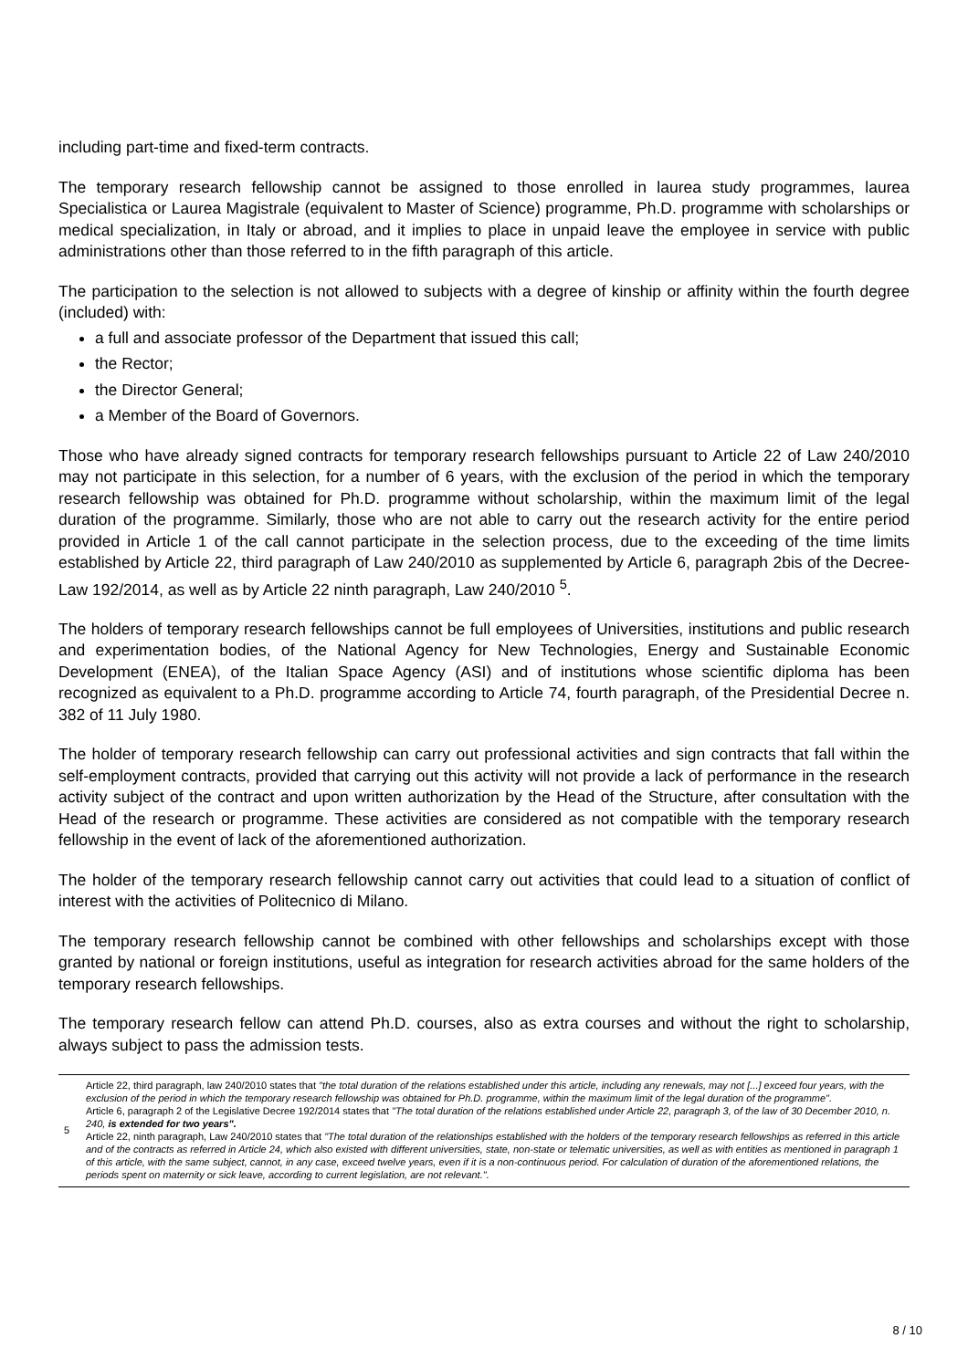including part-time and fixed-term contracts.
The temporary research fellowship cannot be assigned to those enrolled in laurea study programmes, laurea Specialistica or Laurea Magistrale (equivalent to Master of Science) programme, Ph.D. programme with scholarships or medical specialization, in Italy or abroad, and it implies to place in unpaid leave the employee in service with public administrations other than those referred to in the fifth paragraph of this article.
The participation to the selection is not allowed to subjects with a degree of kinship or affinity within the fourth degree (included) with:
a full and associate professor of the Department that issued this call;
the Rector;
the Director General;
a Member of the Board of Governors.
Those who have already signed contracts for temporary research fellowships pursuant to Article 22 of Law 240/2010 may not participate in this selection, for a number of 6 years, with the exclusion of the period in which the temporary research fellowship was obtained for Ph.D. programme without scholarship, within the maximum limit of the legal duration of the programme. Similarly, those who are not able to carry out the research activity for the entire period provided in Article 1 of the call cannot participate in the selection process, due to the exceeding of the time limits established by Article 22, third paragraph of Law 240/2010 as supplemented by Article 6, paragraph 2bis of the Decree-Law 192/2014, as well as by Article 22 ninth paragraph, Law 240/2010 <sup>5</sup>.
The holders of temporary research fellowships cannot be full employees of Universities, institutions and public research and experimentation bodies, of the National Agency for New Technologies, Energy and Sustainable Economic Development (ENEA), of the Italian Space Agency (ASI) and of institutions whose scientific diploma has been recognized as equivalent to a Ph.D. programme according to Article 74, fourth paragraph, of the Presidential Decree n. 382 of 11 July 1980.
The holder of temporary research fellowship can carry out professional activities and sign contracts that fall within the self-employment contracts, provided that carrying out this activity will not provide a lack of performance in the research activity subject of the contract and upon written authorization by the Head of the Structure, after consultation with the Head of the research or programme. These activities are considered as not compatible with the temporary research fellowship in the event of lack of the aforementioned authorization.
The holder of the temporary research fellowship cannot carry out activities that could lead to a situation of conflict of interest with the activities of Politecnico di Milano.
The temporary research fellowship cannot be combined with other fellowships and scholarships except with those granted by national or foreign institutions, useful as integration for research activities abroad for the same holders of the temporary research fellowships.
The temporary research fellow can attend Ph.D. courses, also as extra courses and without the right to scholarship, always subject to pass the admission tests.
5 Article 22, third paragraph, law 240/2010 states that "the total duration of the relations established under this article, including any renewals, may not [...] exceed four years, with the exclusion of the period in which the temporary research fellowship was obtained for Ph.D. programme, within the maximum limit of the legal duration of the programme".
Article 6, paragraph 2 of the Legislative Decree 192/2014 states that "The total duration of the relations established under Article 22, paragraph 3, of the law of 30 December 2010, n. 240, is extended for two years".
Article 22, ninth paragraph, Law 240/2010 states that "The total duration of the relationships established with the holders of the temporary research fellowships as referred in this article and of the contracts as referred in Article 24, which also existed with different universities, state, non-state or telematic universities, as well as with entities as mentioned in paragraph 1 of this article, with the same subject, cannot, in any case, exceed twelve years, even if it is a non-continuous period. For calculation of duration of the aforementioned relations, the periods spent on maternity or sick leave, according to current legislation, are not relevant.".
8 / 10